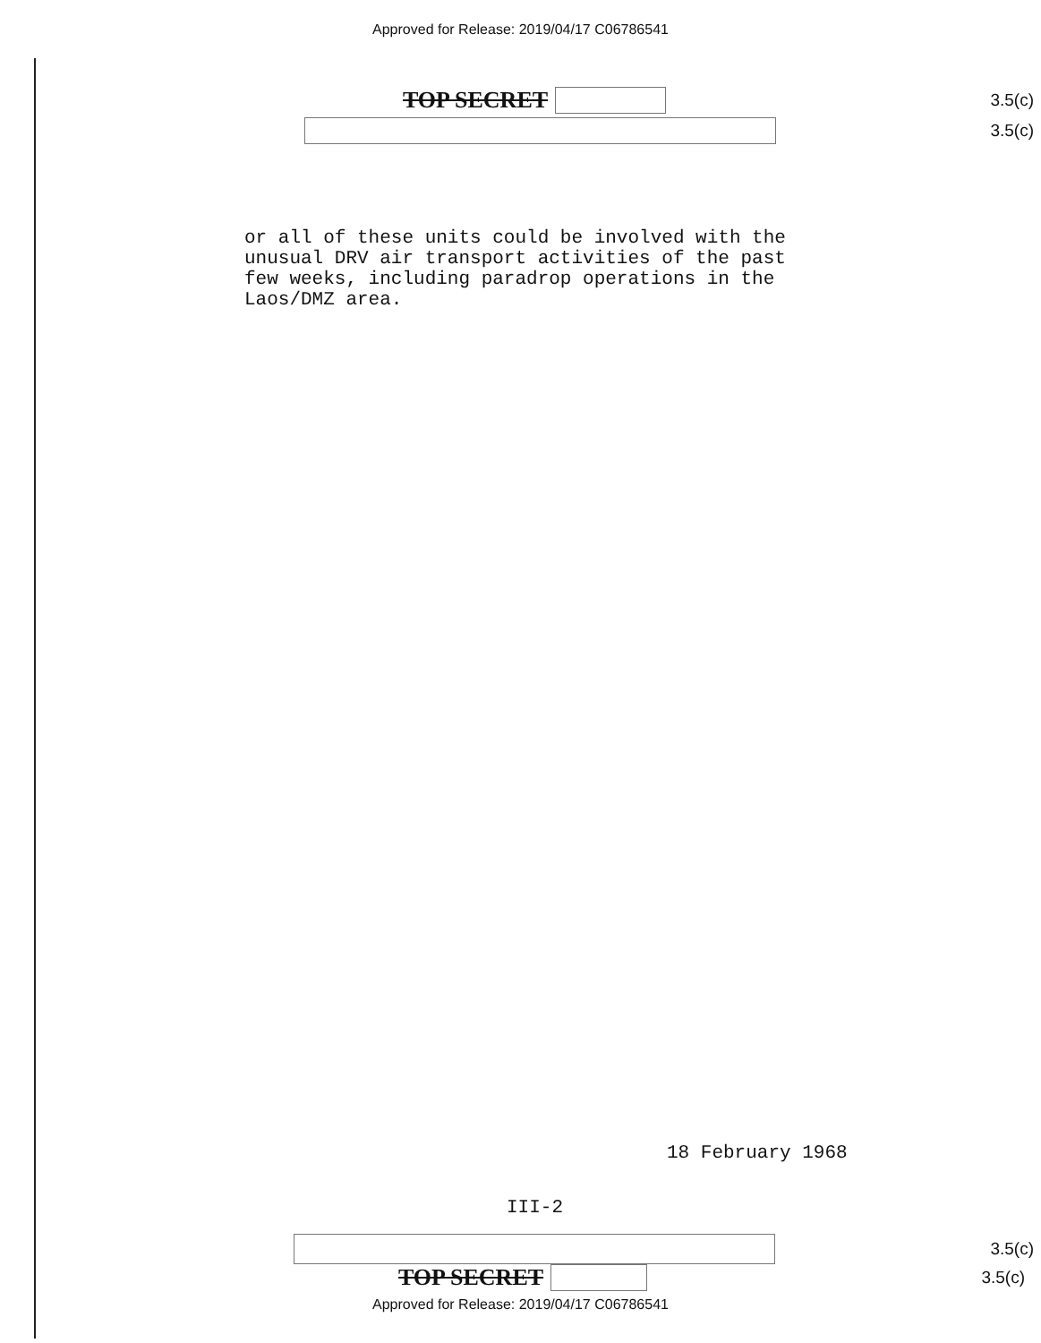Approved for Release: 2019/04/17 C06786541
TOP SECRET
3.5(c)
3.5(c)
or all of these units could be involved with the
unusual DRV air transport activities of the past
few weeks, including paradrop operations in the
Laos/DMZ area.
18 February 1968
III-2
3.5(c)
TOP SECRET
3.5(c)
Approved for Release: 2019/04/17 C06786541